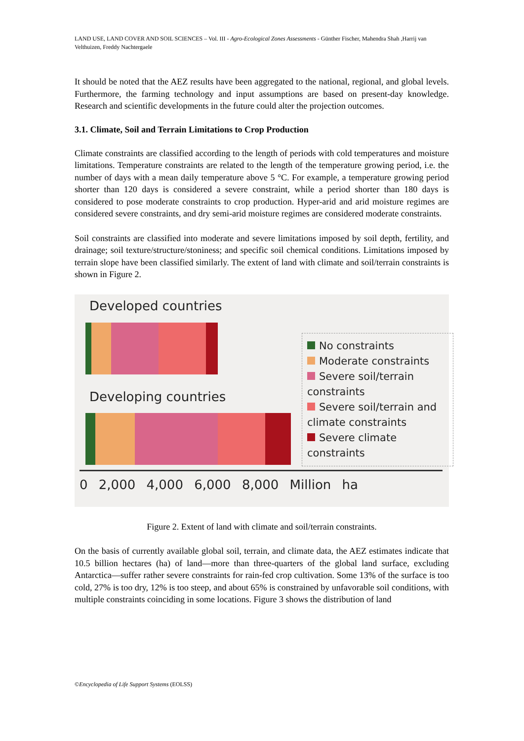LAND USE, LAND COVER AND SOIL SCIENCES – Vol. III - Agro-Ecological Zones Assessments - Günther Fischer, Mahendra Shah ,Harrij van Velthuizen, Freddy Nachtergaele
It should be noted that the AEZ results have been aggregated to the national, regional, and global levels. Furthermore, the farming technology and input assumptions are based on present-day knowledge. Research and scientific developments in the future could alter the projection outcomes.
3.1. Climate, Soil and Terrain Limitations to Crop Production
Climate constraints are classified according to the length of periods with cold temperatures and moisture limitations. Temperature constraints are related to the length of the temperature growing period, i.e. the number of days with a mean daily temperature above 5 °C. For example, a temperature growing period shorter than 120 days is considered a severe constraint, while a period shorter than 180 days is considered to pose moderate constraints to crop production. Hyper-arid and arid moisture regimes are considered severe constraints, and dry semi-arid moisture regimes are considered moderate constraints.
Soil constraints are classified into moderate and severe limitations imposed by soil depth, fertility, and drainage; soil texture/structure/stoniness; and specific soil chemical conditions. Limitations imposed by terrain slope have been classified similarly. The extent of land with climate and soil/terrain constraints is shown in Figure 2.
Developed countries
Developing countries
No constraints
Moderate constraints
Severe soil/terrain constraints
Severe soil/terrain and climate constraints
Severe climate constraints
0 2,000 4,000 6,000 8,000 Million ha
Figure 2. Extent of land with climate and soil/terrain constraints.
On the basis of currently available global soil, terrain, and climate data, the AEZ estimates indicate that 10.5 billion hectares (ha) of land—more than three-quarters of the global land surface, excluding Antarctica—suffer rather severe constraints for rain-fed crop cultivation. Some 13% of the surface is too cold, 27% is too dry, 12% is too steep, and about 65% is constrained by unfavorable soil conditions, with multiple constraints coinciding in some locations. Figure 3 shows the distribution of land
©Encyclopedia of Life Support Systems (EOLSS)